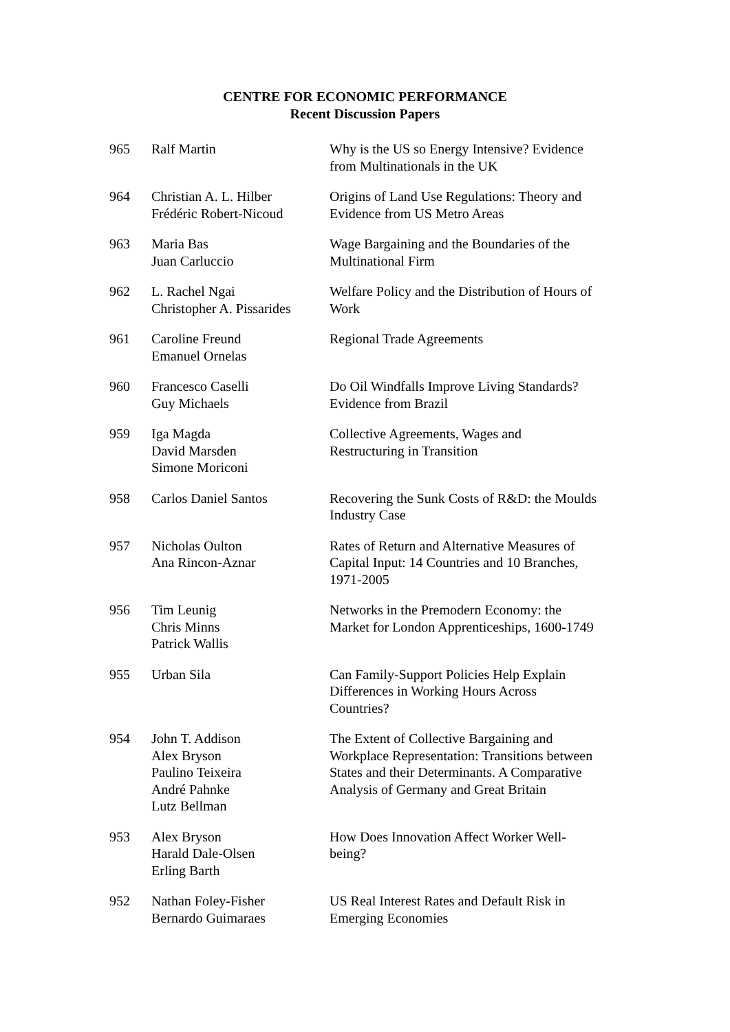CENTRE FOR ECONOMIC PERFORMANCE
Recent Discussion Papers
| 965 | Ralf Martin | Why is the US so Energy Intensive? Evidence from Multinationals in the UK |
| 964 | Christian A. L. Hilber Frédéric Robert-Nicoud | Origins of Land Use Regulations: Theory and Evidence from US Metro Areas |
| 963 | Maria Bas Juan Carluccio | Wage Bargaining and the Boundaries of the Multinational Firm |
| 962 | L. Rachel Ngai Christopher A. Pissarides | Welfare Policy and the Distribution of Hours of Work |
| 961 | Caroline Freund Emanuel Ornelas | Regional Trade Agreements |
| 960 | Francesco Caselli Guy Michaels | Do Oil Windfalls Improve Living Standards? Evidence from Brazil |
| 959 | Iga Magda David Marsden Simone Moriconi | Collective Agreements, Wages and Restructuring in Transition |
| 958 | Carlos Daniel Santos | Recovering the Sunk Costs of R&D: the Moulds Industry Case |
| 957 | Nicholas Oulton Ana Rincon-Aznar | Rates of Return and Alternative Measures of Capital Input: 14 Countries and 10 Branches, 1971-2005 |
| 956 | Tim Leunig Chris Minns Patrick Wallis | Networks in the Premodern Economy: the Market for London Apprenticeships, 1600-1749 |
| 955 | Urban Sila | Can Family-Support Policies Help Explain Differences in Working Hours Across Countries? |
| 954 | John T. Addison Alex Bryson Paulino Teixeira André Pahnke Lutz Bellman | The Extent of Collective Bargaining and Workplace Representation: Transitions between States and their Determinants. A Comparative Analysis of Germany and Great Britain |
| 953 | Alex Bryson Harald Dale-Olsen Erling Barth | How Does Innovation Affect Worker Well-being? |
| 952 | Nathan Foley-Fisher Bernardo Guimaraes | US Real Interest Rates and Default Risk in Emerging Economies |